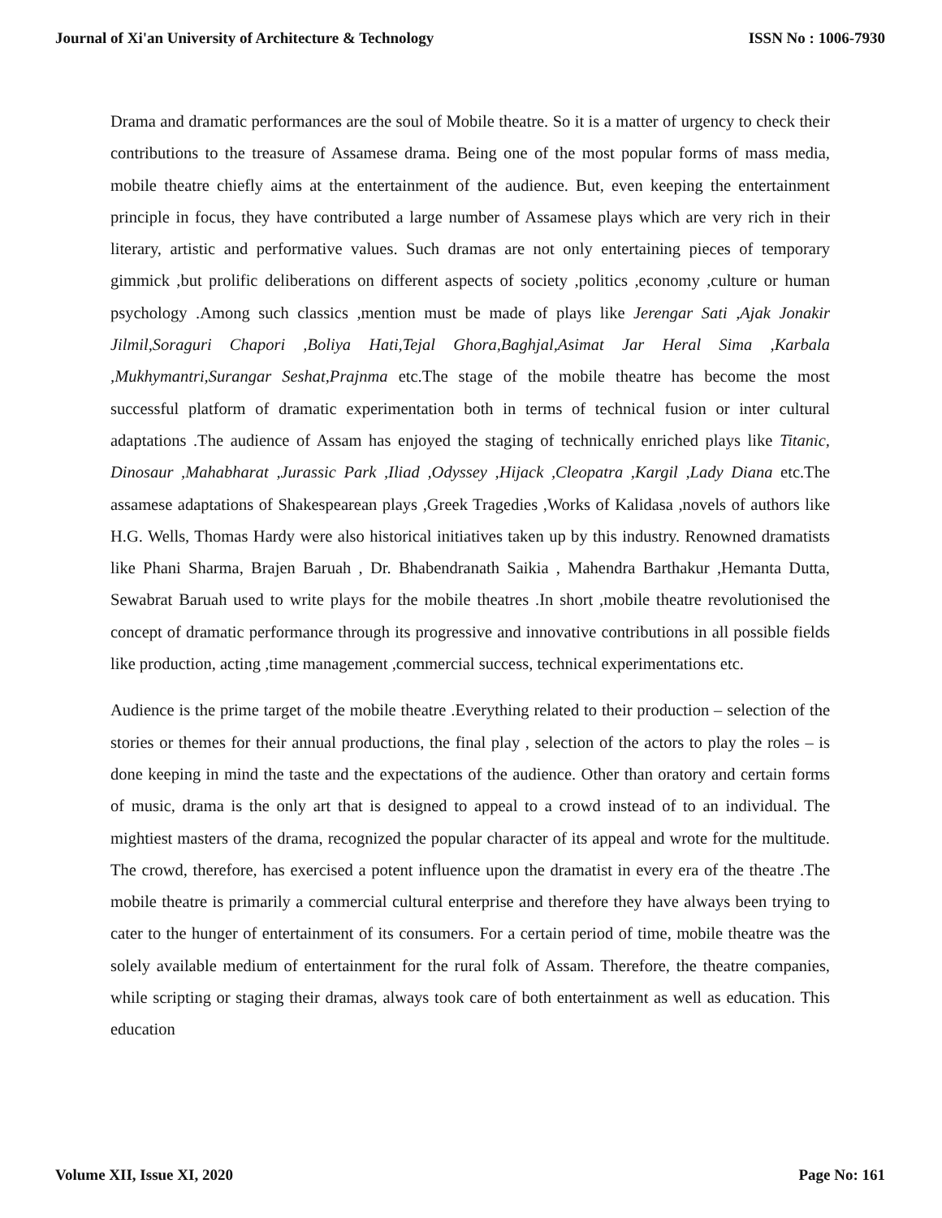Journal of Xi'an University of Architecture & Technology ISSN No : 1006-7930
Drama and dramatic performances are the soul of Mobile theatre. So it is a matter of urgency to check their contributions to the treasure of Assamese drama. Being one of the most popular forms of mass media, mobile theatre chiefly aims at the entertainment of the audience. But, even keeping the entertainment principle in focus, they have contributed a large number of Assamese plays which are very rich in their literary, artistic and performative values. Such dramas are not only entertaining pieces of temporary gimmick ,but prolific deliberations on different aspects of society ,politics ,economy ,culture or human psychology .Among such classics ,mention must be made of plays like Jerengar Sati ,Ajak Jonakir Jilmil,Soraguri Chapori ,Boliya Hati,Tejal Ghora,Baghjal,Asimat Jar Heral Sima ,Karbala ,Mukhymantri,Surangar Seshat,Prajnma etc.The stage of the mobile theatre has become the most successful platform of dramatic experimentation both in terms of technical fusion or inter cultural adaptations .The audience of Assam has enjoyed the staging of technically enriched plays like Titanic, Dinosaur ,Mahabharat ,Jurassic Park ,Iliad ,Odyssey ,Hijack ,Cleopatra ,Kargil ,Lady Diana etc.The assamese adaptations of Shakespearean plays ,Greek Tragedies ,Works of Kalidasa ,novels of authors like H.G. Wells, Thomas Hardy were also historical initiatives taken up by this industry. Renowned dramatists like Phani Sharma, Brajen Baruah , Dr. Bhabendranath Saikia , Mahendra Barthakur ,Hemanta Dutta, Sewabrat Baruah used to write plays for the mobile theatres .In short ,mobile theatre revolutionised the concept of dramatic performance through its progressive and innovative contributions in all possible fields like production, acting ,time management ,commercial success, technical experimentations etc.
Audience is the prime target of the mobile theatre .Everything related to their production – selection of the stories or themes for their annual productions, the final play , selection of the actors to play the roles – is done keeping in mind the taste and the expectations of the audience. Other than oratory and certain forms of music, drama is the only art that is designed to appeal to a crowd instead of to an individual. The mightiest masters of the drama, recognized the popular character of its appeal and wrote for the multitude. The crowd, therefore, has exercised a potent influence upon the dramatist in every era of the theatre .The mobile theatre is primarily a commercial cultural enterprise and therefore they have always been trying to cater to the hunger of entertainment of its consumers. For a certain period of time, mobile theatre was the solely available medium of entertainment for the rural folk of Assam. Therefore, the theatre companies, while scripting or staging their dramas, always took care of both entertainment as well as education. This education
Volume XII, Issue XI, 2020 Page No: 161